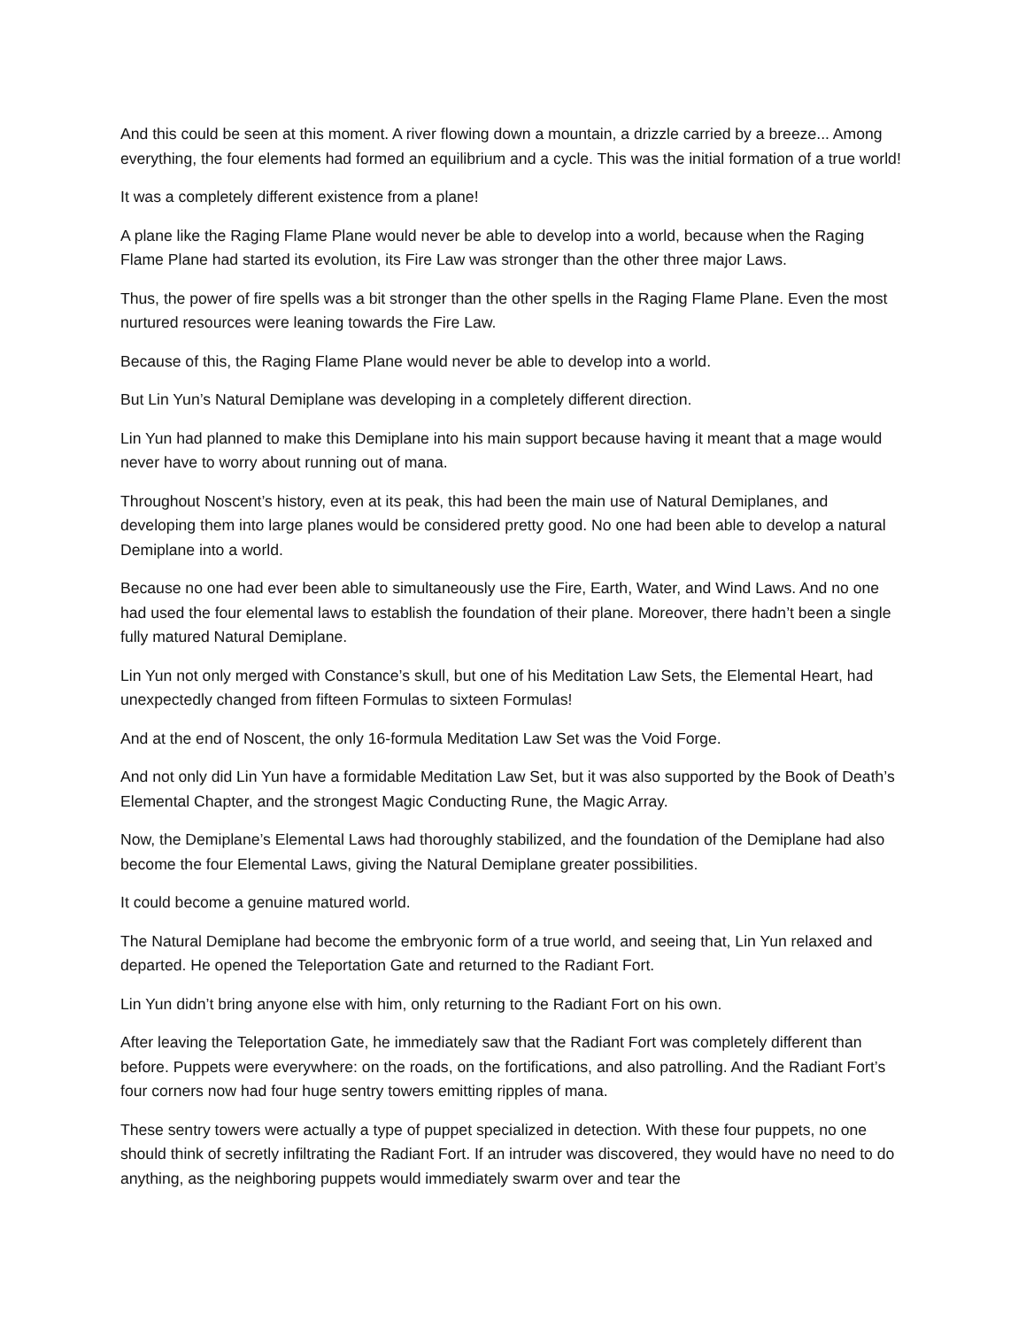And this could be seen at this moment. A river flowing down a mountain, a drizzle carried by a breeze... Among everything, the four elements had formed an equilibrium and a cycle. This was the initial formation of a true world!
It was a completely different existence from a plane!
A plane like the Raging Flame Plane would never be able to develop into a world, because when the Raging Flame Plane had started its evolution, its Fire Law was stronger than the other three major Laws.
Thus, the power of fire spells was a bit stronger than the other spells in the Raging Flame Plane. Even the most nurtured resources were leaning towards the Fire Law.
Because of this, the Raging Flame Plane would never be able to develop into a world.
But Lin Yun’s Natural Demiplane was developing in a completely different direction.
Lin Yun had planned to make this Demiplane into his main support because having it meant that a mage would never have to worry about running out of mana.
Throughout Noscent’s history, even at its peak, this had been the main use of Natural Demiplanes, and developing them into large planes would be considered pretty good. No one had been able to develop a natural Demiplane into a world.
Because no one had ever been able to simultaneously use the Fire, Earth, Water, and Wind Laws. And no one had used the four elemental laws to establish the foundation of their plane. Moreover, there hadn’t been a single fully matured Natural Demiplane.
Lin Yun not only merged with Constance’s skull, but one of his Meditation Law Sets, the Elemental Heart, had unexpectedly changed from fifteen Formulas to sixteen Formulas!
And at the end of Noscent, the only 16-formula Meditation Law Set was the Void Forge.
And not only did Lin Yun have a formidable Meditation Law Set, but it was also supported by the Book of Death’s Elemental Chapter, and the strongest Magic Conducting Rune, the Magic Array.
Now, the Demiplane’s Elemental Laws had thoroughly stabilized, and the foundation of the Demiplane had also become the four Elemental Laws, giving the Natural Demiplane greater possibilities.
It could become a genuine matured world.
The Natural Demiplane had become the embryonic form of a true world, and seeing that, Lin Yun relaxed and departed. He opened the Teleportation Gate and returned to the Radiant Fort.
Lin Yun didn’t bring anyone else with him, only returning to the Radiant Fort on his own.
After leaving the Teleportation Gate, he immediately saw that the Radiant Fort was completely different than before. Puppets were everywhere: on the roads, on the fortifications, and also patrolling. And the Radiant Fort’s four corners now had four huge sentry towers emitting ripples of mana.
These sentry towers were actually a type of puppet specialized in detection. With these four puppets, no one should think of secretly infiltrating the Radiant Fort. If an intruder was discovered, they would have no need to do anything, as the neighboring puppets would immediately swarm over and tear the